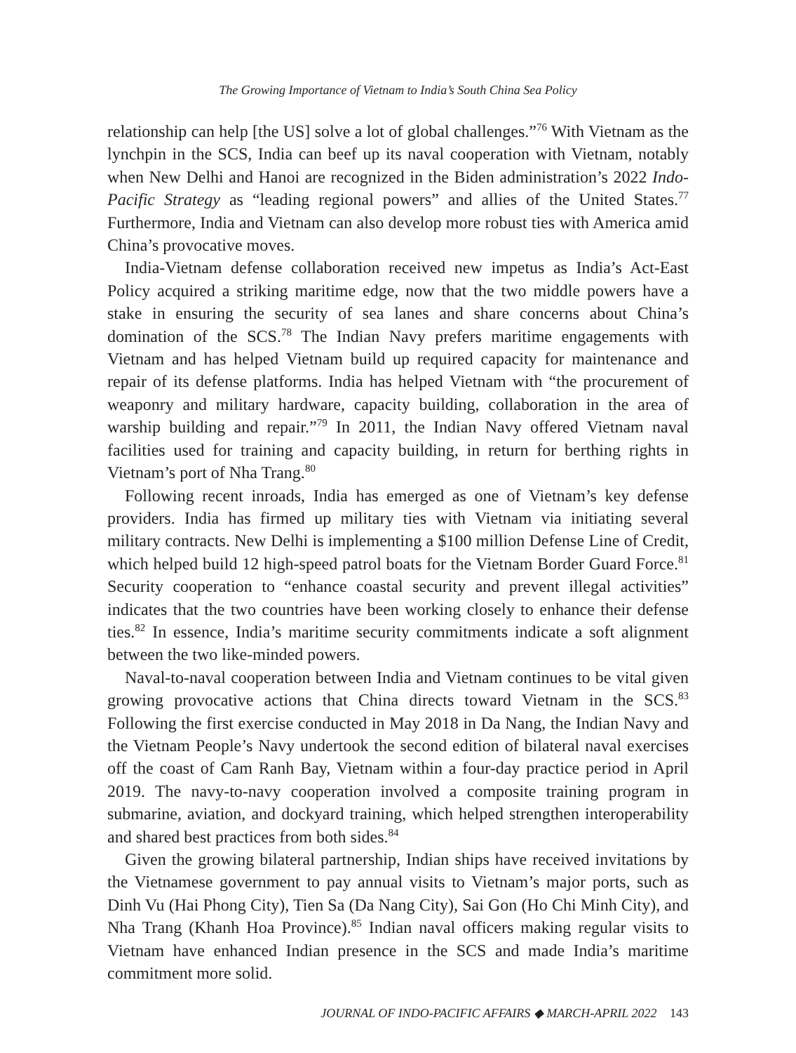The Growing Importance of Vietnam to India’s South China Sea Policy
relationship can help [the US] solve a lot of global challenges.”<sup>76</sup> With Vietnam as the lynchpin in the SCS, India can beef up its naval cooperation with Vietnam, notably when New Delhi and Hanoi are recognized in the Biden administration’s 2022 Indo-Pacific Strategy as “leading regional powers” and allies of the United States.<sup>77</sup> Furthermore, India and Vietnam can also develop more robust ties with America amid China’s provocative moves.
India-Vietnam defense collaboration received new impetus as India’s Act-East Policy acquired a striking maritime edge, now that the two middle powers have a stake in ensuring the security of sea lanes and share concerns about China’s domination of the SCS.<sup>78</sup> The Indian Navy prefers maritime engagements with Vietnam and has helped Vietnam build up required capacity for maintenance and repair of its defense platforms. India has helped Vietnam with “the procurement of weaponry and military hardware, capacity building, collaboration in the area of warship building and repair.”<sup>79</sup> In 2011, the Indian Navy offered Vietnam naval facilities used for training and capacity building, in return for berthing rights in Vietnam’s port of Nha Trang.<sup>80</sup>
Following recent inroads, India has emerged as one of Vietnam’s key defense providers. India has firmed up military ties with Vietnam via initiating several military contracts. New Delhi is implementing a $100 million Defense Line of Credit, which helped build 12 high-speed patrol boats for the Vietnam Border Guard Force.<sup>81</sup> Security cooperation to “enhance coastal security and prevent illegal activities” indicates that the two countries have been working closely to enhance their defense ties.<sup>82</sup> In essence, India’s maritime security commitments indicate a soft alignment between the two like-minded powers.
Naval-to-naval cooperation between India and Vietnam continues to be vital given growing provocative actions that China directs toward Vietnam in the SCS.<sup>83</sup> Following the first exercise conducted in May 2018 in Da Nang, the Indian Navy and the Vietnam People’s Navy undertook the second edition of bilateral naval exercises off the coast of Cam Ranh Bay, Vietnam within a four-day practice period in April 2019. The navy-to-navy cooperation involved a composite training program in submarine, aviation, and dockyard training, which helped strengthen interoperability and shared best practices from both sides.<sup>84</sup>
Given the growing bilateral partnership, Indian ships have received invitations by the Vietnamese government to pay annual visits to Vietnam’s major ports, such as Dinh Vu (Hai Phong City), Tien Sa (Da Nang City), Sai Gon (Ho Chi Minh City), and Nha Trang (Khanh Hoa Province).<sup>85</sup> Indian naval officers making regular visits to Vietnam have enhanced Indian presence in the SCS and made India’s maritime commitment more solid.
JOURNAL OF INDO-PACIFIC AFFAIRS ◆ MARCH-APRIL 2022 143